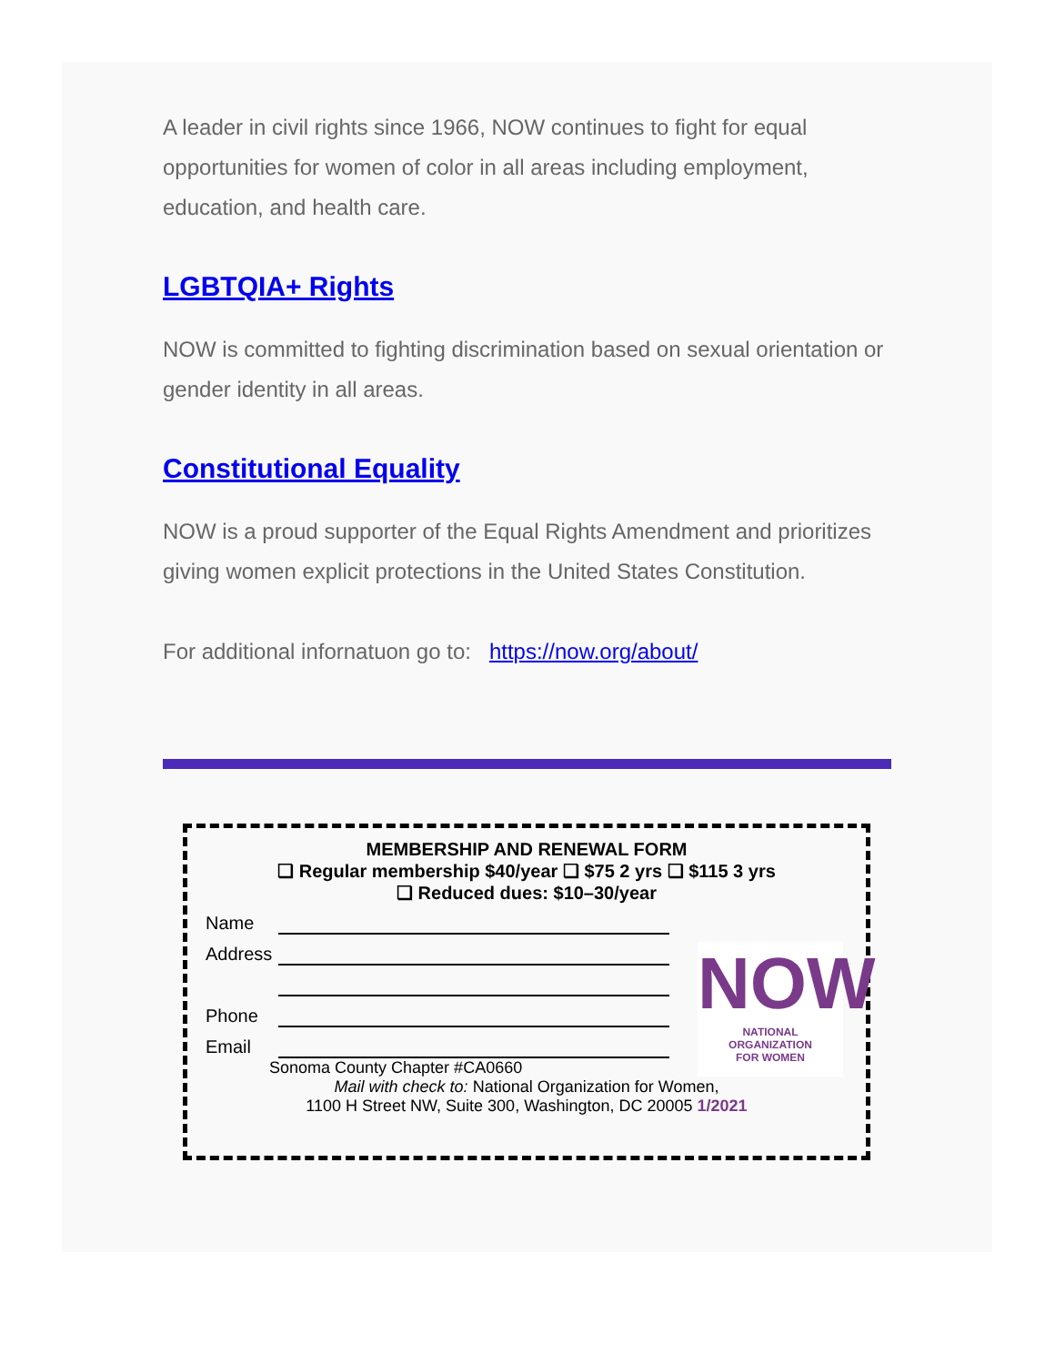A leader in civil rights since 1966, NOW continues to fight for equal opportunities for women of color in all areas including employment, education, and health care.
LGBTQIA+ Rights
NOW is committed to fighting discrimination based on sexual orientation or gender identity in all areas.
Constitutional Equality
NOW is a proud supporter of the Equal Rights Amendment and prioritizes giving women explicit protections in the United States Constitution.
For additional infornatuon go to: https://now.org/about/
MEMBERSHIP AND RENEWAL FORM
❏ Regular membership $40/year ❏ $75 2 yrs ❏ $115 3 yrs
❏ Reduced dues: $10–30/year
Name
Address
Phone
Email
Sonoma County Chapter #CA0660
Mail with check to: National Organization for Women,
1100 H Street NW, Suite 300, Washington, DC 20005 1/2021
NOW
NATIONAL
ORGANIZATION
FOR WOMEN